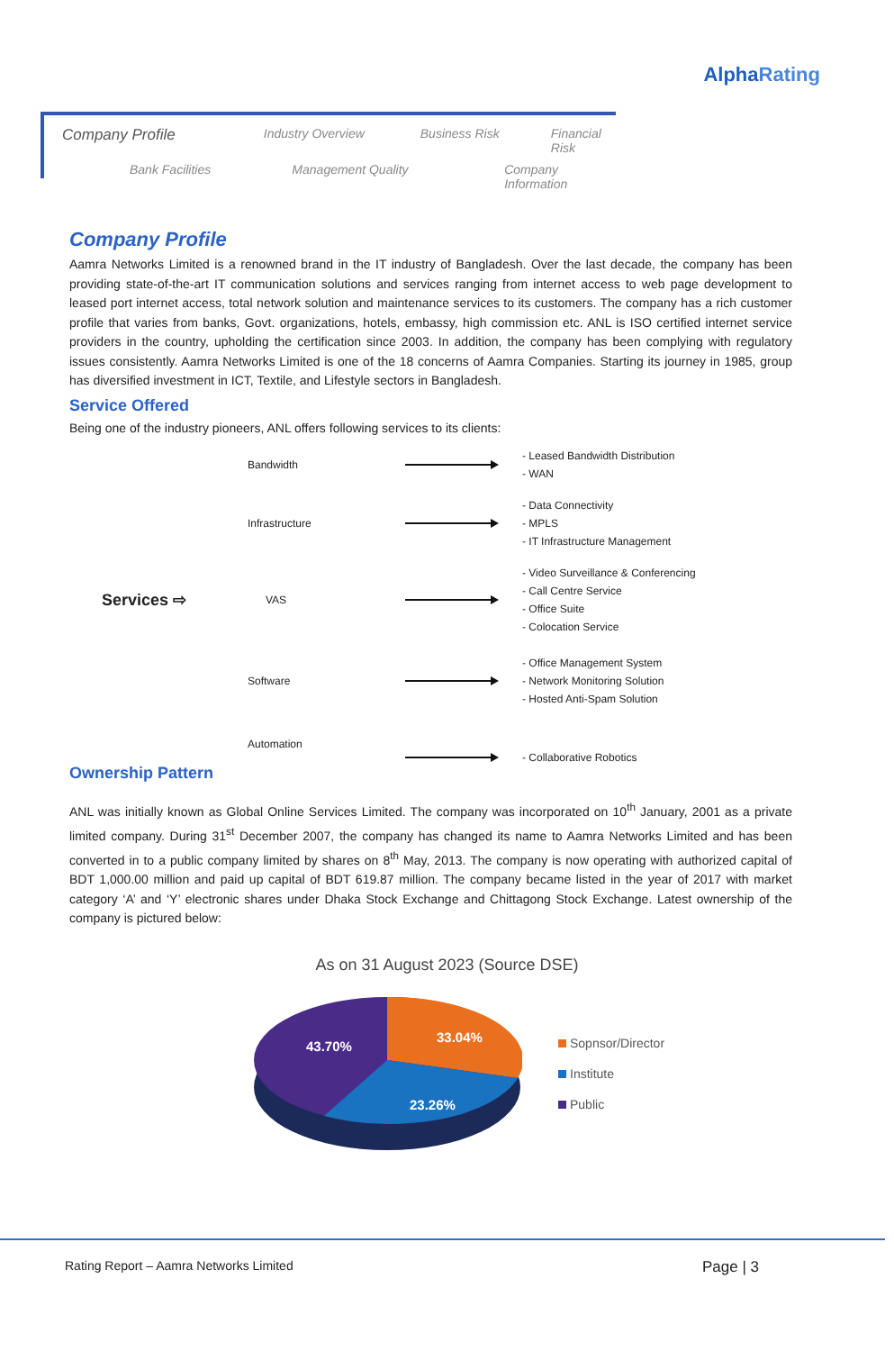AlphaRating
Company Profile Industry Overview Business Risk Financial Risk
Bank Facilities Management Quality Company Information
Company Profile
Aamra Networks Limited is a renowned brand in the IT industry of Bangladesh. Over the last decade, the company has been providing state-of-the-art IT communication solutions and services ranging from internet access to web page development to leased port internet access, total network solution and maintenance services to its customers. The company has a rich customer profile that varies from banks, Govt. organizations, hotels, embassy, high commission etc. ANL is ISO certified internet service providers in the country, upholding the certification since 2003. In addition, the company has been complying with regulatory issues consistently. Aamra Networks Limited is one of the 18 concerns of Aamra Companies. Starting its journey in 1985, group has diversified investment in ICT, Textile, and Lifestyle sectors in Bangladesh.
Service Offered
Being one of the industry pioneers, ANL offers following services to its clients:
Bandwidth
- Leased Bandwidth Distribution
- WAN
Infrastructure
- Data Connectivity
- MPLS
- IT Infrastructure Management
Services ⇨ VAS
- Video Surveillance & Conferencing
- Call Centre Service
- Office Suite
- Colocation Service
Software
- Office Management System
- Network Monitoring Solution
- Hosted Anti-Spam Solution
Automation
- Collaborative Robotics
Ownership Pattern
ANL was initially known as Global Online Services Limited. The company was incorporated on 10<sup>th</sup> January, 2001 as a private limited company. During 31<sup>st</sup> December 2007, the company has changed its name to Aamra Networks Limited and has been converted in to a public company limited by shares on 8<sup>th</sup> May, 2013. The company is now operating with authorized capital of BDT 1,000.00 million and paid up capital of BDT 619.87 million. The company became listed in the year of 2017 with market category ‘A’ and ‘Y’ electronic shares under Dhaka Stock Exchange and Chittagong Stock Exchange. Latest ownership of the company is pictured below:
As on 31 August 2023 (Source DSE)
43.70%
33.04%
23.26%
Sopnsor/Director
Institute
Public
Rating Report – Aamra Networks Limited Page | 3